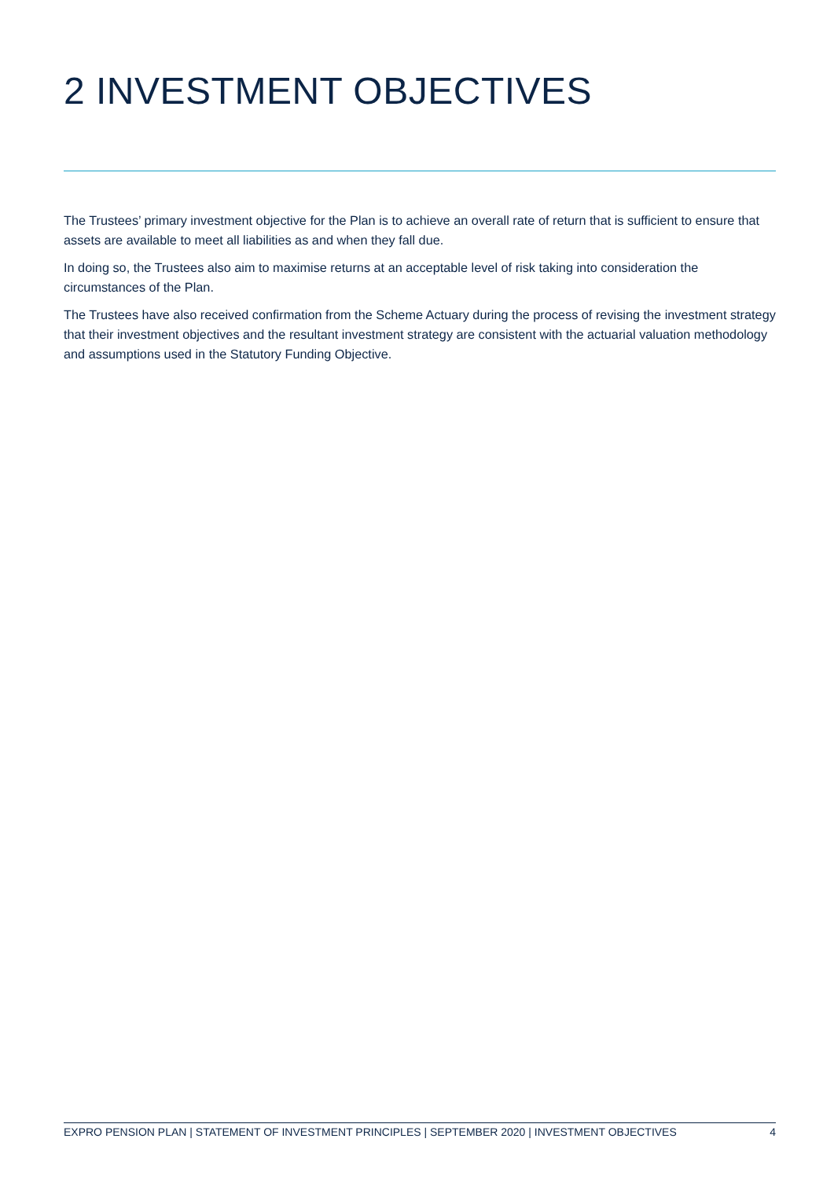2 INVESTMENT OBJECTIVES
The Trustees’ primary investment objective for the Plan is to achieve an overall rate of return that is sufficient to ensure that assets are available to meet all liabilities as and when they fall due.
In doing so, the Trustees also aim to maximise returns at an acceptable level of risk taking into consideration the circumstances of the Plan.
The Trustees have also received confirmation from the Scheme Actuary during the process of revising the investment strategy that their investment objectives and the resultant investment strategy are consistent with the actuarial valuation methodology and assumptions used in the Statutory Funding Objective.
EXPRO PENSION PLAN | STATEMENT OF INVESTMENT PRINCIPLES | SEPTEMBER 2020 | INVESTMENT OBJECTIVES
4